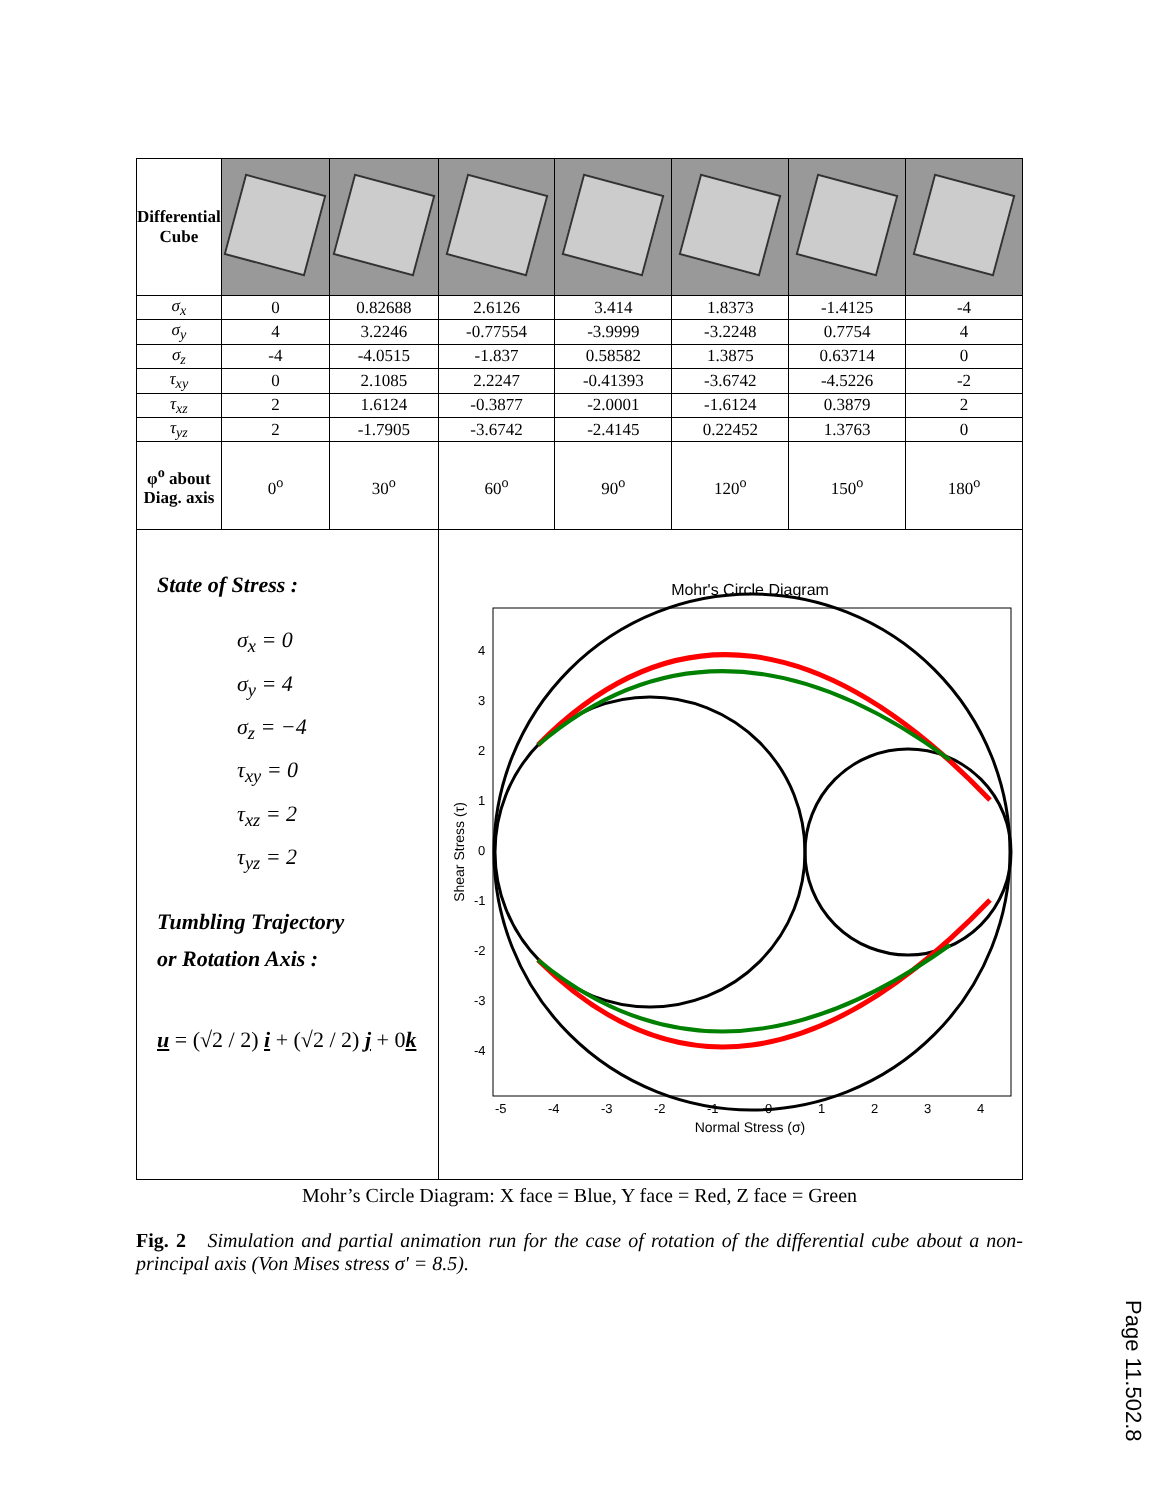| Differential Cube | | | | | | | |
| σ<sub>x</sub> | 0 | 0.82688 | 2.6126 | 3.414 | 1.8373 | -1.4125 | -4 |
| σ<sub>y</sub> | 4 | 3.2246 | -0.77554 | -3.9999 | -3.2248 | 0.7754 | 4 |
| σ<sub>z</sub> | -4 | -4.0515 | -1.837 | 0.58582 | 1.3875 | 0.63714 | 0 |
| τ<sub>xy</sub> | 0 | 2.1085 | 2.2247 | -0.41393 | -3.6742 | -4.5226 | -2 |
| τ<sub>xz</sub> | 2 | 1.6124 | -0.3877 | -2.0001 | -1.6124 | 0.3879 | 2 |
| τ<sub>yz</sub> | 2 | -1.7905 | -3.6742 | -2.4145 | 0.22452 | 1.3763 | 0 |
| φ<sup>o</sup> about Diag. axis | 0<sup>o</sup> | 30<sup>o</sup> | 60<sup>o</sup> | 90<sup>o</sup> | 120<sup>o</sup> | 150<sup>o</sup> | 180<sup>o</sup> |
| State of Stress : σ<sub>x</sub> = 0 σ<sub>y</sub> = 4 σ<sub>z</sub> = −4 τ<sub>xy</sub> = 0 τ<sub>xz</sub> = 2 τ<sub>yz</sub> = 2 Tumbling Trajectory or Rotation Axis : u = (√2 / 2) i + (√2 / 2) j + 0 k | | | Mohr's Circle Diagram 4 3 2 1 0 -1 -2 -3 -4 -5 -4 -3 -2 -1 0 1 2 3 4 Normal Stress (σ) Shear Stress (τ) | | | | |
Mohr’s Circle Diagram: X face = Blue, Y face = Red, Z face = Green
Fig. 2 Simulation and partial animation run for the case of rotation of the differential cube about a non-principal axis (Von Mises stress σ' = 8.5).
Page 11.502.8